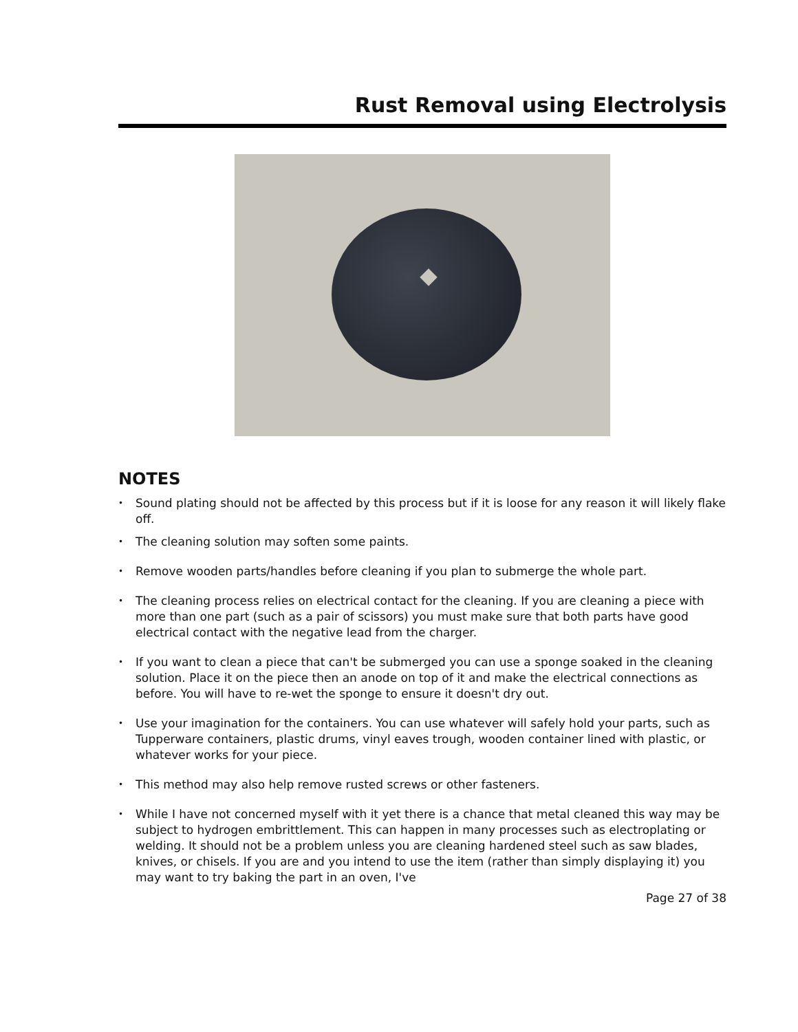Rust Removal using Electrolysis
NOTES
• Sound plating should not be affected by this process but if it is loose for any reason it will likely flake off.
• The cleaning solution may soften some paints.
• Remove wooden parts/handles before cleaning if you plan to submerge the whole part.
• The cleaning process relies on electrical contact for the cleaning. If you are cleaning a piece with more than one part (such as a pair of scissors) you must make sure that both parts have good electrical contact with the negative lead from the charger.
• If you want to clean a piece that can't be submerged you can use a sponge soaked in the cleaning solution. Place it on the piece then an anode on top of it and make the electrical connections as before. You will have to re-wet the sponge to ensure it doesn't dry out.
• Use your imagination for the containers. You can use whatever will safely hold your parts, such as Tupperware containers, plastic drums, vinyl eaves trough, wooden container lined with plastic, or whatever works for your piece.
• This method may also help remove rusted screws or other fasteners.
• While I have not concerned myself with it yet there is a chance that metal cleaned this way may be subject to hydrogen embrittlement. This can happen in many processes such as electroplating or welding. It should not be a problem unless you are cleaning hardened steel such as saw blades, knives, or chisels. If you are and you intend to use the item (rather than simply displaying it) you may want to try baking the part in an oven, I've
Page 27 of 38